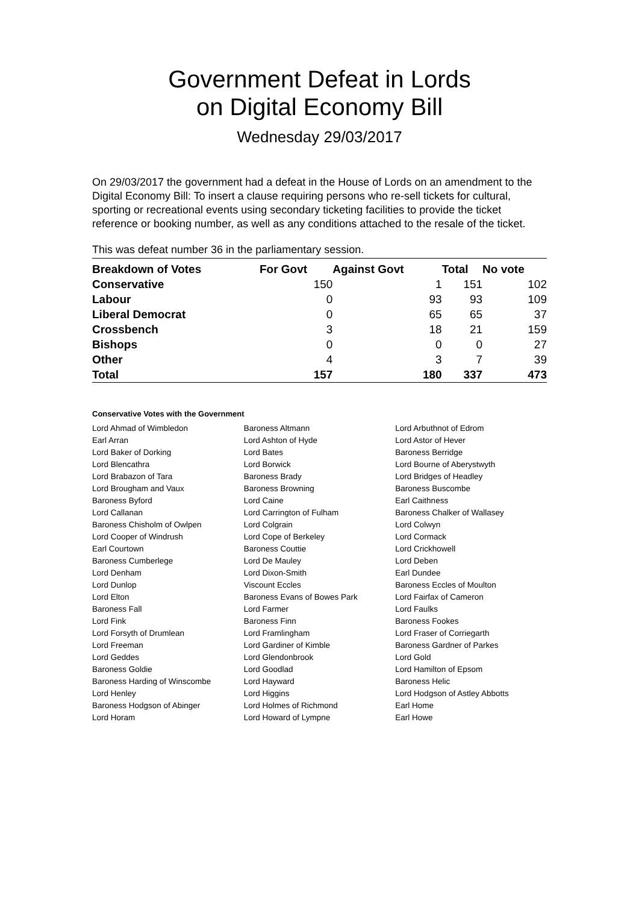Government Defeat in Lords
on Digital Economy Bill
Wednesday 29/03/2017
On 29/03/2017 the government had a defeat in the House of Lords on an amendment to the Digital Economy Bill: To insert a clause requiring persons who re-sell tickets for cultural, sporting or recreational events using secondary ticketing facilities to provide the ticket reference or booking number, as well as any conditions attached to the resale of the ticket.
This was defeat number 36 in the parliamentary session.
| Breakdown of Votes | For Govt | Against Govt | Total | No vote |
| --- | --- | --- | --- | --- |
| Conservative | 150 | 1 | 151 | 102 |
| Labour | 0 | 93 | 93 | 109 |
| Liberal Democrat | 0 | 65 | 65 | 37 |
| Crossbench | 3 | 18 | 21 | 159 |
| Bishops | 0 | 0 | 0 | 27 |
| Other | 4 | 3 | 7 | 39 |
| Total | 157 | 180 | 337 | 473 |
Conservative Votes with the Government
| Lord Ahmad of Wimbledon | Baroness Altmann | Lord Arbuthnot of Edrom |
| Earl Arran | Lord Ashton of Hyde | Lord Astor of Hever |
| Lord Baker of Dorking | Lord Bates | Baroness Berridge |
| Lord Blencathra | Lord Borwick | Lord Bourne of Aberystwyth |
| Lord Brabazon of Tara | Baroness Brady | Lord Bridges of Headley |
| Lord Brougham and Vaux | Baroness Browning | Baroness Buscombe |
| Baroness Byford | Lord Caine | Earl Caithness |
| Lord Callanan | Lord Carrington of Fulham | Baroness Chalker of Wallasey |
| Baroness Chisholm of Owlpen | Lord Colgrain | Lord Colwyn |
| Lord Cooper of Windrush | Lord Cope of Berkeley | Lord Cormack |
| Earl Courtown | Baroness Couttie | Lord Crickhowell |
| Baroness Cumberlege | Lord De Mauley | Lord Deben |
| Lord Denham | Lord Dixon-Smith | Earl Dundee |
| Lord Dunlop | Viscount Eccles | Baroness Eccles of Moulton |
| Lord Elton | Baroness Evans of Bowes Park | Lord Fairfax of Cameron |
| Baroness Fall | Lord Farmer | Lord Faulks |
| Lord Fink | Baroness Finn | Baroness Fookes |
| Lord Forsyth of Drumlean | Lord Framlingham | Lord Fraser of Corriegarth |
| Lord Freeman | Lord Gardiner of Kimble | Baroness Gardner of Parkes |
| Lord Geddes | Lord Glendonbrook | Lord Gold |
| Baroness Goldie | Lord Goodlad | Lord Hamilton of Epsom |
| Baroness Harding of Winscombe | Lord Hayward | Baroness Helic |
| Lord Henley | Lord Higgins | Lord Hodgson of Astley Abbotts |
| Baroness Hodgson of Abinger | Lord Holmes of Richmond | Earl Home |
| Lord Horam | Lord Howard of Lympne | Earl Howe |